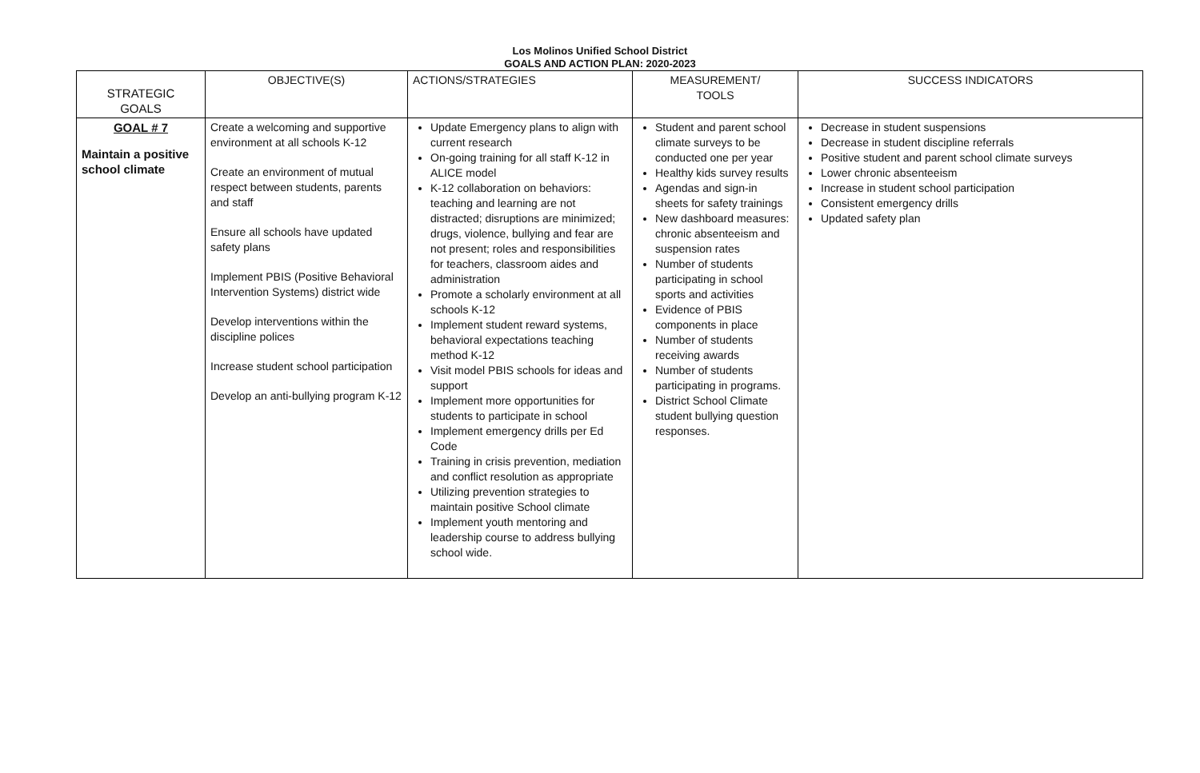Los Molinos Unified School District
GOALS AND ACTION PLAN: 2020-2023
| STRATEGIC GOALS | OBJECTIVE(S) | ACTIONS/STRATEGIES | MEASUREMENT/ TOOLS | SUCCESS INDICATORS |
| --- | --- | --- | --- | --- |
| GOAL # 7 Maintain a positive school climate | Create a welcoming and supportive environment at all schools K-12 Create an environment of mutual respect between students, parents and staff Ensure all schools have updated safety plans Implement PBIS (Positive Behavioral Intervention Systems) district wide Develop interventions within the discipline polices Increase student school participation Develop an anti-bullying program K-12 | Update Emergency plans to align with current research On-going training for all staff K-12 in ALICE model K-12 collaboration on behaviors: teaching and learning are not distracted; disruptions are minimized; drugs, violence, bullying and fear are not present; roles and responsibilities for teachers, classroom aides and administration Promote a scholarly environment at all schools K-12 Implement student reward systems, behavioral expectations teaching method K-12 Visit model PBIS schools for ideas and support Implement more opportunities for students to participate in school Implement emergency drills per Ed Code Training in crisis prevention, mediation and conflict resolution as appropriate Utilizing prevention strategies to maintain positive School climate Implement youth mentoring and leadership course to address bullying school wide. | Student and parent school climate surveys to be conducted one per year Healthy kids survey results Agendas and sign-in sheets for safety trainings New dashboard measures: chronic absenteeism and suspension rates Number of students participating in school sports and activities Evidence of PBIS components in place Number of students receiving awards Number of students participating in programs. District School Climate student bullying question responses. | Decrease in student suspensions Decrease in student discipline referrals Positive student and parent school climate surveys Lower chronic absenteeism Increase in student school participation Consistent emergency drills Updated safety plan |